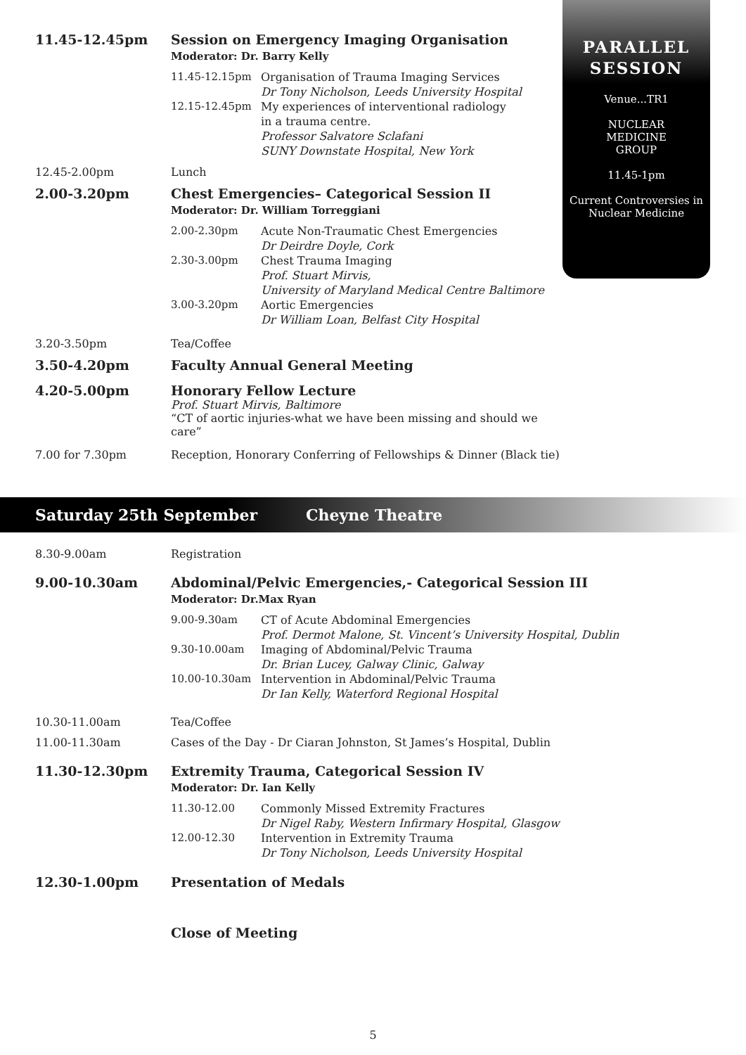11.45-12.45pm Session on Emergency Imaging Organisation
Moderator: Dr. Barry Kelly
11.45-12.15pm Organisation of Trauma Imaging Services
Dr Tony Nicholson, Leeds University Hospital
12.15-12.45pm My experiences of interventional radiology
in a trauma centre.
Professor Salvatore Sclafani
SUNY Downstate Hospital, New York
12.45-2.00pm Lunch
2.00-3.20pm Chest Emergencies– Categorical Session II
Moderator: Dr. William Torreggiani
2.00-2.30pm Acute Non-Traumatic Chest Emergencies
Dr Deirdre Doyle, Cork
2.30-3.00pm Chest Trauma Imaging
Prof. Stuart Mirvis,
University of Maryland Medical Centre Baltimore
3.00-3.20pm Aortic Emergencies
Dr William Loan, Belfast City Hospital
3.20-3.50pm Tea/Coffee
3.50-4.20pm Faculty Annual General Meeting
4.20-5.00pm Honorary Fellow Lecture
Prof. Stuart Mirvis, Baltimore
“CT of aortic injuries-what we have been missing and should we care”
7.00 for 7.30pm Reception, Honorary Conferring of Fellowships & Dinner (Black tie)
PARALLEL
SESSION
Venue...TR1
NUCLEAR
MEDICINE
GROUP
11.45-1pm
Current Controversies in
Nuclear Medicine
Saturday 25th September Cheyne Theatre
8.30-9.00am Registration
9.00-10.30am Abdominal/Pelvic Emergencies,- Categorical Session III
Moderator: Dr.Max Ryan
9.00-9.30am CT of Acute Abdominal Emergencies
Prof. Dermot Malone, St. Vincent’s University Hospital, Dublin
9.30-10.00am Imaging of Abdominal/Pelvic Trauma
Dr. Brian Lucey, Galway Clinic, Galway
10.00-10.30am Intervention in Abdominal/Pelvic Trauma
Dr Ian Kelly, Waterford Regional Hospital
10.30-11.00am Tea/Coffee
11.00-11.30am Cases of the Day - Dr Ciaran Johnston, St James’s Hospital, Dublin
11.30-12.30pm Extremity Trauma, Categorical Session IV
Moderator: Dr. Ian Kelly
11.30-12.00 Commonly Missed Extremity Fractures
Dr Nigel Raby, Western Infirmary Hospital, Glasgow
12.00-12.30 Intervention in Extremity Trauma
Dr Tony Nicholson, Leeds University Hospital
12.30-1.00pm Presentation of Medals
Close of Meeting
5